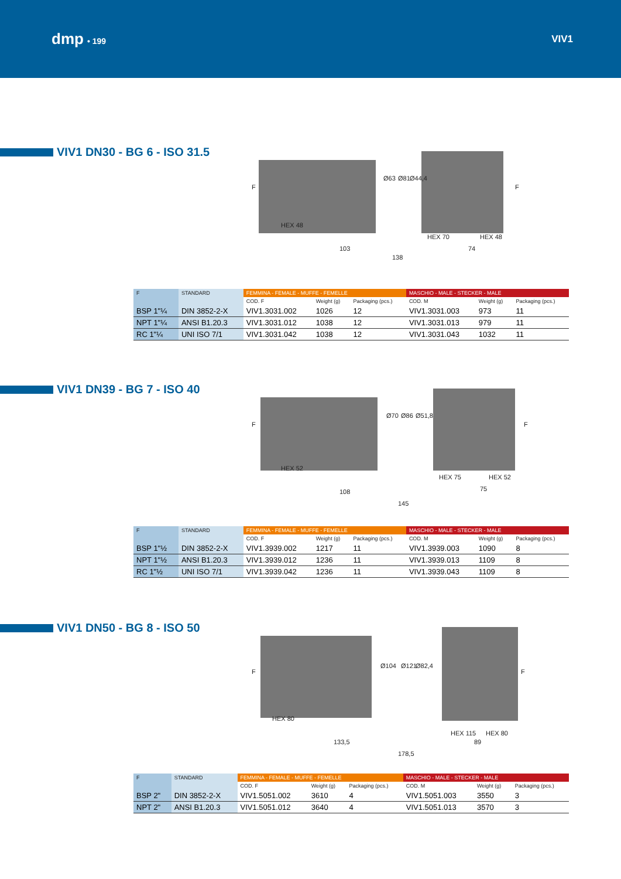dmp • 199
VIV1
VIV1 DN30 - BG 6 - ISO 31.5
HEX 48
103
HEX 70
HEX 48
74
138
Ø63
Ø81
Ø44,4
F
F
| F | STANDARD | FEMMINA - FEMALE - MUFFE - FEMELLE | | | MASCHIO - MALE - STECKER - MALE | | |
| --- | --- | --- | --- | --- | --- | --- | --- |
| | | COD. F | Weight (g) | Packaging (pcs.) | COD. M | Weight (g) | Packaging (pcs.) |
| BSP 1"¼ | DIN 3852-2-X | VIV1.3031.002 | 1026 | 12 | VIV1.3031.003 | 973 | 11 |
| NPT 1"¼ | ANSI B1.20.3 | VIV1.3031.012 | 1038 | 12 | VIV1.3031.013 | 979 | 11 |
| RC 1"¼ | UNI ISO 7/1 | VIV1.3031.042 | 1038 | 12 | VIV1.3031.043 | 1032 | 11 |
VIV1 DN39 - BG 7 - ISO 40
HEX 52
108
HEX 75
HEX 52
75
145
Ø70
Ø86
Ø51,8
F
F
| F | STANDARD | FEMMINA - FEMALE - MUFFE - FEMELLE | | | MASCHIO - MALE - STECKER - MALE | | |
| --- | --- | --- | --- | --- | --- | --- | --- |
| | | COD. F | Weight (g) | Packaging (pcs.) | COD. M | Weight (g) | Packaging (pcs.) |
| BSP 1"½ | DIN 3852-2-X | VIV1.3939.002 | 1217 | 11 | VIV1.3939.003 | 1090 | 8 |
| NPT 1"½ | ANSI B1.20.3 | VIV1.3939.012 | 1236 | 11 | VIV1.3939.013 | 1109 | 8 |
| RC 1"½ | UNI ISO 7/1 | VIV1.3939.042 | 1236 | 11 | VIV1.3939.043 | 1109 | 8 |
VIV1 DN50 - BG 8 - ISO 50
HEX 80
133,5
HEX 115
HEX 80
89
178,5
Ø104
Ø121
Ø82,4
F
F
| F | STANDARD | FEMMINA - FEMALE - MUFFE - FEMELLE | | | MASCHIO - MALE - STECKER - MALE | | |
| --- | --- | --- | --- | --- | --- | --- | --- |
| | | COD. F | Weight (g) | Packaging (pcs.) | COD. M | Weight (g) | Packaging (pcs.) |
| BSP 2" | DIN 3852-2-X | VIV1.5051.002 | 3610 | 4 | VIV1.5051.003 | 3550 | 3 |
| NPT 2" | ANSI B1.20.3 | VIV1.5051.012 | 3640 | 4 | VIV1.5051.013 | 3570 | 3 |